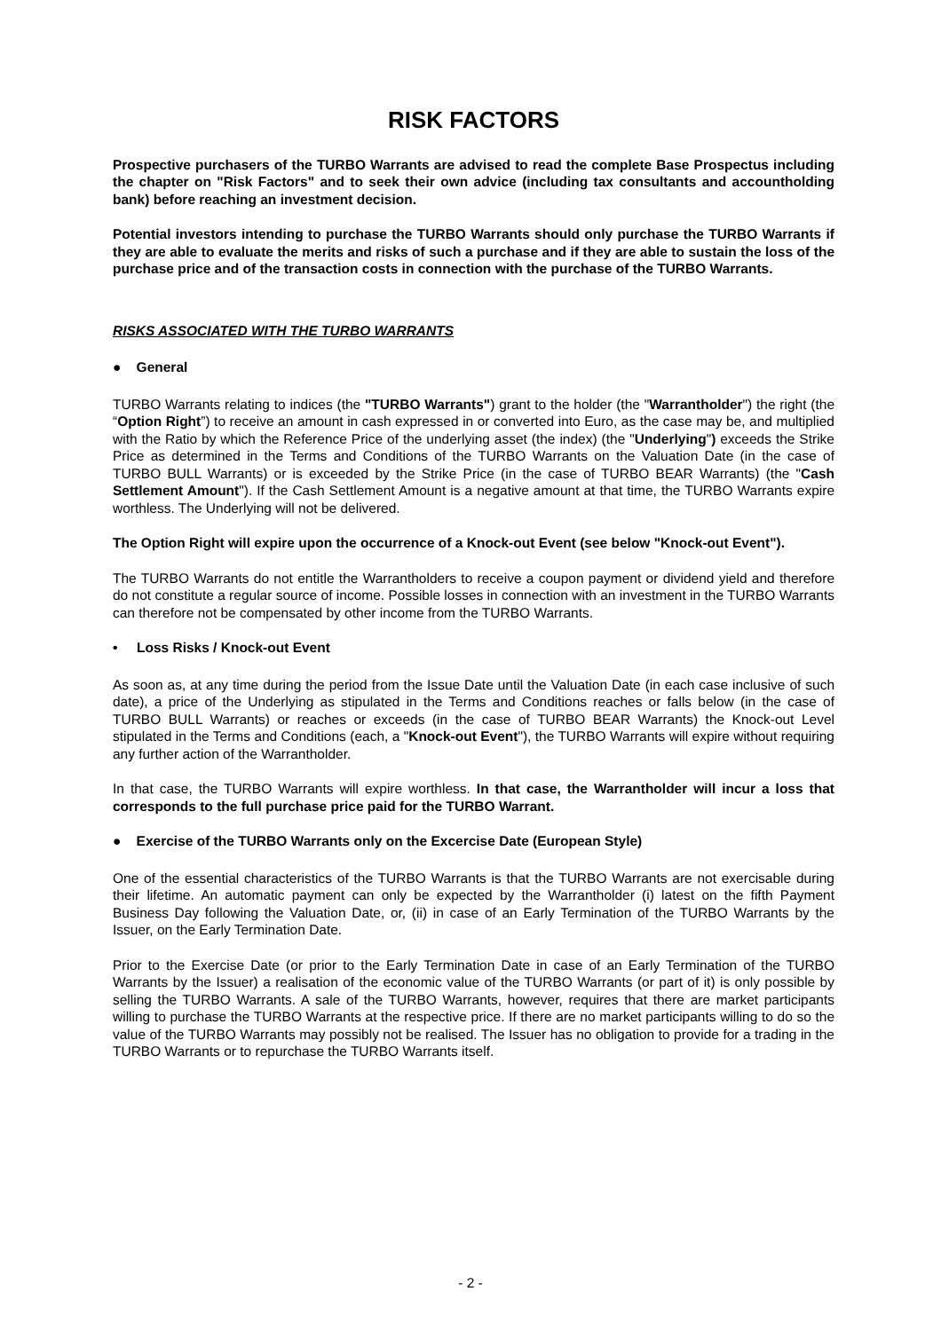RISK FACTORS
Prospective purchasers of the TURBO Warrants are advised to read the complete Base Prospectus including the chapter on "Risk Factors" and to seek their own advice (including tax consultants and accountholding bank) before reaching an investment decision.
Potential investors intending to purchase the TURBO Warrants should only purchase the TURBO Warrants if they are able to evaluate the merits and risks of such a purchase and if they are able to sustain the loss of the purchase price and of the transaction costs in connection with the purchase of the TURBO Warrants.
RISKS ASSOCIATED WITH THE TURBO WARRANTS
● General
TURBO Warrants relating to indices (the "TURBO Warrants") grant to the holder (the "Warrantholder") the right (the “Option Right”) to receive an amount in cash expressed in or converted into Euro, as the case may be, and multiplied with the Ratio by which the Reference Price of the underlying asset (the index) (the "Underlying") exceeds the Strike Price as determined in the Terms and Conditions of the TURBO Warrants on the Valuation Date (in the case of TURBO BULL Warrants) or is exceeded by the Strike Price (in the case of TURBO BEAR Warrants) (the "Cash Settlement Amount"). If the Cash Settlement Amount is a negative amount at that time, the TURBO Warrants expire worthless. The Underlying will not be delivered.
The Option Right will expire upon the occurrence of a Knock-out Event (see below "Knock-out Event").
The TURBO Warrants do not entitle the Warrantholders to receive a coupon payment or dividend yield and therefore do not constitute a regular source of income. Possible losses in connection with an investment in the TURBO Warrants can therefore not be compensated by other income from the TURBO Warrants.
• Loss Risks / Knock-out Event
As soon as, at any time during the period from the Issue Date until the Valuation Date (in each case inclusive of such date), a price of the Underlying as stipulated in the Terms and Conditions reaches or falls below (in the case of TURBO BULL Warrants) or reaches or exceeds (in the case of TURBO BEAR Warrants) the Knock-out Level stipulated in the Terms and Conditions (each, a "Knock-out Event"), the TURBO Warrants will expire without requiring any further action of the Warrantholder.
In that case, the TURBO Warrants will expire worthless. In that case, the Warrantholder will incur a loss that corresponds to the full purchase price paid for the TURBO Warrant.
● Exercise of the TURBO Warrants only on the Excercise Date (European Style)
One of the essential characteristics of the TURBO Warrants is that the TURBO Warrants are not exercisable during their lifetime. An automatic payment can only be expected by the Warrantholder (i) latest on the fifth Payment Business Day following the Valuation Date, or, (ii) in case of an Early Termination of the TURBO Warrants by the Issuer, on the Early Termination Date.
Prior to the Exercise Date (or prior to the Early Termination Date in case of an Early Termination of the TURBO Warrants by the Issuer) a realisation of the economic value of the TURBO Warrants (or part of it) is only possible by selling the TURBO Warrants. A sale of the TURBO Warrants, however, requires that there are market participants willing to purchase the TURBO Warrants at the respective price. If there are no market participants willing to do so the value of the TURBO Warrants may possibly not be realised. The Issuer has no obligation to provide for a trading in the TURBO Warrants or to repurchase the TURBO Warrants itself.
- 2 -